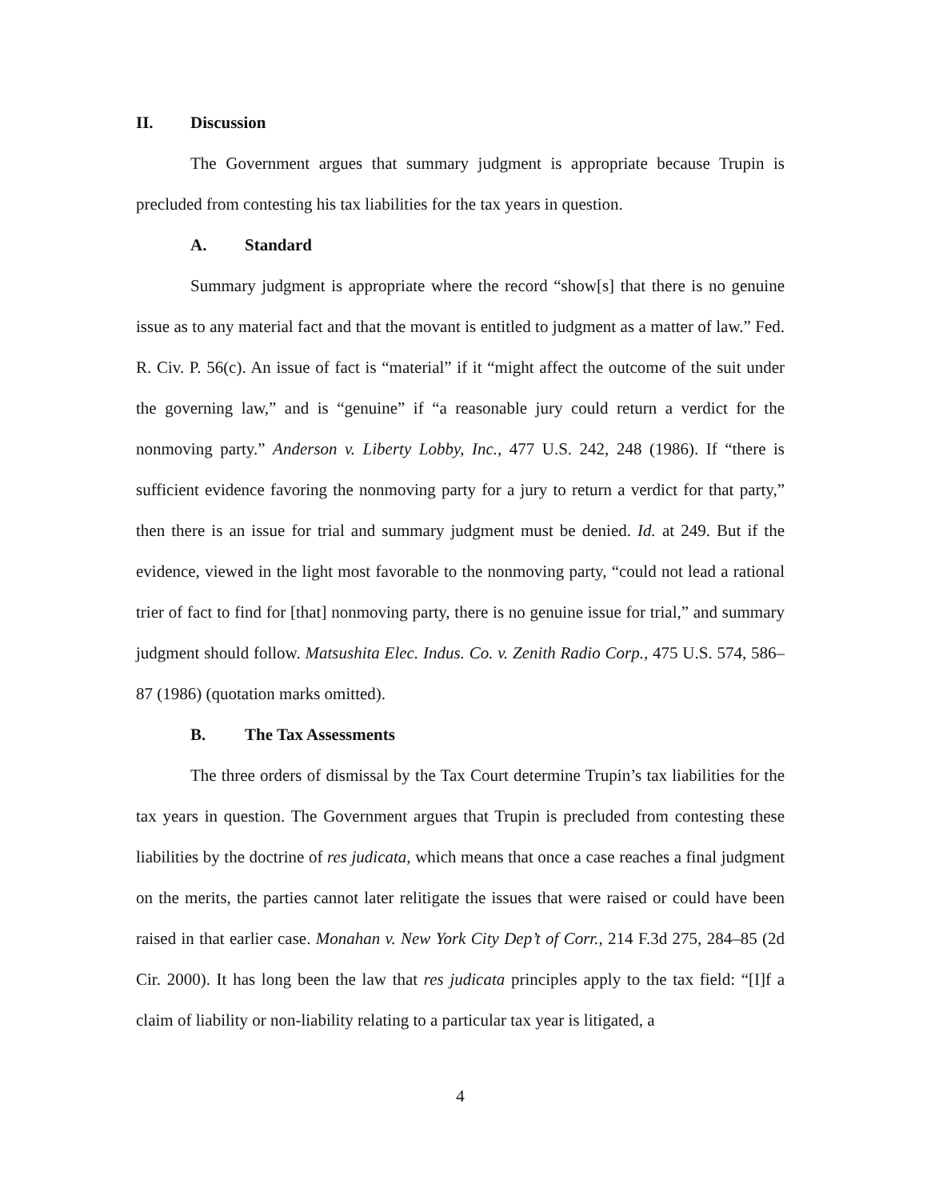II. Discussion
The Government argues that summary judgment is appropriate because Trupin is precluded from contesting his tax liabilities for the tax years in question.
A. Standard
Summary judgment is appropriate where the record “show[s] that there is no genuine issue as to any material fact and that the movant is entitled to judgment as a matter of law.” Fed. R. Civ. P. 56(c). An issue of fact is “material” if it “might affect the outcome of the suit under the governing law,” and is “genuine” if “a reasonable jury could return a verdict for the nonmoving party.” Anderson v. Liberty Lobby, Inc., 477 U.S. 242, 248 (1986). If “there is sufficient evidence favoring the nonmoving party for a jury to return a verdict for that party,” then there is an issue for trial and summary judgment must be denied. Id. at 249. But if the evidence, viewed in the light most favorable to the nonmoving party, “could not lead a rational trier of fact to find for [that] nonmoving party, there is no genuine issue for trial,” and summary judgment should follow. Matsushita Elec. Indus. Co. v. Zenith Radio Corp., 475 U.S. 574, 586–87 (1986) (quotation marks omitted).
B. The Tax Assessments
The three orders of dismissal by the Tax Court determine Trupin’s tax liabilities for the tax years in question. The Government argues that Trupin is precluded from contesting these liabilities by the doctrine of res judicata, which means that once a case reaches a final judgment on the merits, the parties cannot later relitigate the issues that were raised or could have been raised in that earlier case. Monahan v. New York City Dep’t of Corr., 214 F.3d 275, 284–85 (2d Cir. 2000). It has long been the law that res judicata principles apply to the tax field: “[I]f a claim of liability or non-liability relating to a particular tax year is litigated, a
4